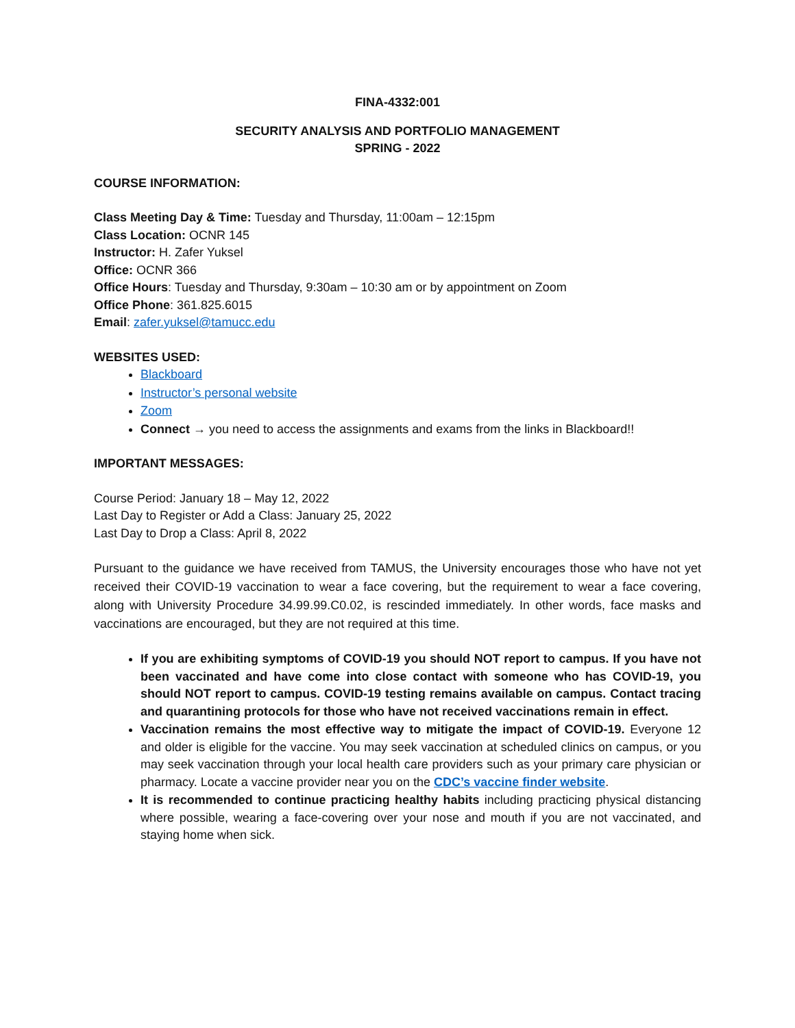FINA-4332:001
SECURITY ANALYSIS AND PORTFOLIO MANAGEMENT
SPRING - 2022
COURSE INFORMATION:
Class Meeting Day & Time: Tuesday and Thursday, 11:00am – 12:15pm
Class Location: OCNR 145
Instructor: H. Zafer Yuksel
Office: OCNR 366
Office Hours: Tuesday and Thursday, 9:30am – 10:30 am or by appointment on Zoom
Office Phone: 361.825.6015
Email: zafer.yuksel@tamucc.edu
WEBSITES USED:
Blackboard
Instructor’s personal website
Zoom
Connect → you need to access the assignments and exams from the links in Blackboard!!
IMPORTANT MESSAGES:
Course Period: January 18 – May 12, 2022
Last Day to Register or Add a Class: January 25, 2022
Last Day to Drop a Class: April 8, 2022
Pursuant to the guidance we have received from TAMUS, the University encourages those who have not yet received their COVID-19 vaccination to wear a face covering, but the requirement to wear a face covering, along with University Procedure 34.99.99.C0.02, is rescinded immediately. In other words, face masks and vaccinations are encouraged, but they are not required at this time.
If you are exhibiting symptoms of COVID-19 you should NOT report to campus. If you have not been vaccinated and have come into close contact with someone who has COVID-19, you should NOT report to campus. COVID-19 testing remains available on campus. Contact tracing and quarantining protocols for those who have not received vaccinations remain in effect.
Vaccination remains the most effective way to mitigate the impact of COVID-19. Everyone 12 and older is eligible for the vaccine. You may seek vaccination at scheduled clinics on campus, or you may seek vaccination through your local health care providers such as your primary care physician or pharmacy. Locate a vaccine provider near you on the CDC’s vaccine finder website.
It is recommended to continue practicing healthy habits including practicing physical distancing where possible, wearing a face-covering over your nose and mouth if you are not vaccinated, and staying home when sick.